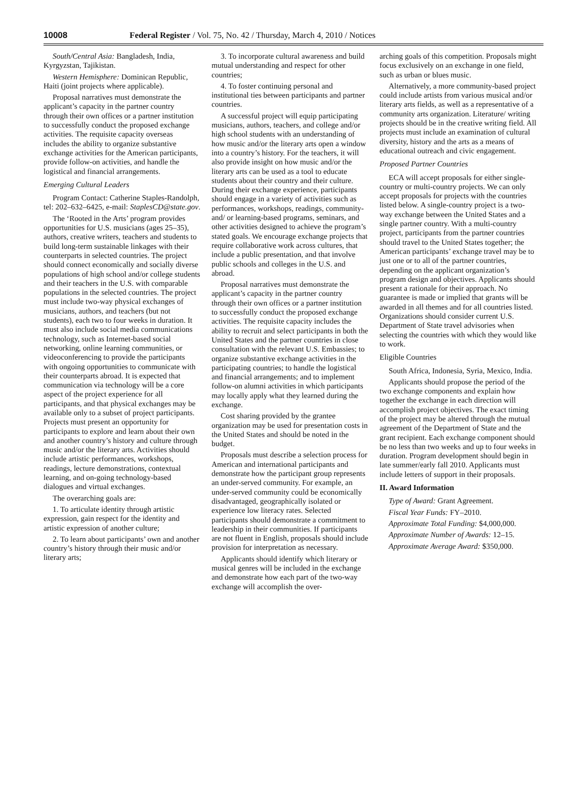10008 Federal Register / Vol. 75, No. 42 / Thursday, March 4, 2010 / Notices
South/Central Asia: Bangladesh, India, Kyrgyzstan, Tajikistan.
Western Hemisphere: Dominican Republic, Haiti (joint projects where applicable).
Proposal narratives must demonstrate the applicant’s capacity in the partner country through their own offices or a partner institution to successfully conduct the proposed exchange activities. The requisite capacity overseas includes the ability to organize substantive exchange activities for the American participants, provide follow-on activities, and handle the logistical and financial arrangements.
Emerging Cultural Leaders
Program Contact: Catherine Staples-Randolph, tel: 202–632–6425, e-mail: StaplesCD@state.gov.
The ‘Rooted in the Arts’ program provides opportunities for U.S. musicians (ages 25–35), authors, creative writers, teachers and students to build long-term sustainable linkages with their counterparts in selected countries. The project should connect economically and socially diverse populations of high school and/or college students and their teachers in the U.S. with comparable populations in the selected countries. The project must include two-way physical exchanges of musicians, authors, and teachers (but not students), each two to four weeks in duration. It must also include social media communications technology, such as Internet-based social networking, online learning communities, or videoconferencing to provide the participants with ongoing opportunities to communicate with their counterparts abroad. It is expected that communication via technology will be a core aspect of the project experience for all participants, and that physical exchanges may be available only to a subset of project participants. Projects must present an opportunity for participants to explore and learn about their own and another country’s history and culture through music and/or the literary arts. Activities should include artistic performances, workshops, readings, lecture demonstrations, contextual learning, and on-going technology-based dialogues and virtual exchanges.
The overarching goals are:
1. To articulate identity through artistic expression, gain respect for the identity and artistic expression of another culture;
2. To learn about participants’ own and another country’s history through their music and/or literary arts;
3. To incorporate cultural awareness and build mutual understanding and respect for other countries;
4. To foster continuing personal and institutional ties between participants and partner countries.
A successful project will equip participating musicians, authors, teachers, and college and/or high school students with an understanding of how music and/or the literary arts open a window into a country’s history. For the teachers, it will also provide insight on how music and/or the literary arts can be used as a tool to educate students about their country and their culture. During their exchange experience, participants should engage in a variety of activities such as performances, workshops, readings, community- and/ or learning-based programs, seminars, and other activities designed to achieve the program’s stated goals. We encourage exchange projects that require collaborative work across cultures, that include a public presentation, and that involve public schools and colleges in the U.S. and abroad.
Proposal narratives must demonstrate the applicant’s capacity in the partner country through their own offices or a partner institution to successfully conduct the proposed exchange activities. The requisite capacity includes the ability to recruit and select participants in both the United States and the partner countries in close consultation with the relevant U.S. Embassies; to organize substantive exchange activities in the participating countries; to handle the logistical and financial arrangements; and to implement follow-on alumni activities in which participants may locally apply what they learned during the exchange.
Cost sharing provided by the grantee organization may be used for presentation costs in the United States and should be noted in the budget.
Proposals must describe a selection process for American and international participants and demonstrate how the participant group represents an under-served community. For example, an under-served community could be economically disadvantaged, geographically isolated or experience low literacy rates. Selected participants should demonstrate a commitment to leadership in their communities. If participants are not fluent in English, proposals should include provision for interpretation as necessary.
Applicants should identify which literary or musical genres will be included in the exchange and demonstrate how each part of the two-way exchange will accomplish the over-
arching goals of this competition. Proposals might focus exclusively on an exchange in one field, such as urban or blues music.
Alternatively, a more community-based project could include artists from various musical and/or literary arts fields, as well as a representative of a community arts organization. Literature/ writing projects should be in the creative writing field. All projects must include an examination of cultural diversity, history and the arts as a means of educational outreach and civic engagement.
Proposed Partner Countries
ECA will accept proposals for either single-country or multi-country projects. We can only accept proposals for projects with the countries listed below. A single-country project is a two-way exchange between the United States and a single partner country. With a multi-country project, participants from the partner countries should travel to the United States together; the American participants’ exchange travel may be to just one or to all of the partner countries, depending on the applicant organization’s program design and objectives. Applicants should present a rationale for their approach. No guarantee is made or implied that grants will be awarded in all themes and for all countries listed. Organizations should consider current U.S. Department of State travel advisories when selecting the countries with which they would like to work.
Eligible Countries
South Africa, Indonesia, Syria, Mexico, India.
Applicants should propose the period of the two exchange components and explain how together the exchange in each direction will accomplish project objectives. The exact timing of the project may be altered through the mutual agreement of the Department of State and the grant recipient. Each exchange component should be no less than two weeks and up to four weeks in duration. Program development should begin in late summer/early fall 2010. Applicants must include letters of support in their proposals.
II. Award Information
Type of Award: Grant Agreement.
Fiscal Year Funds: FY–2010.
Approximate Total Funding: $4,000,000.
Approximate Number of Awards: 12–15.
Approximate Average Award: $350,000.